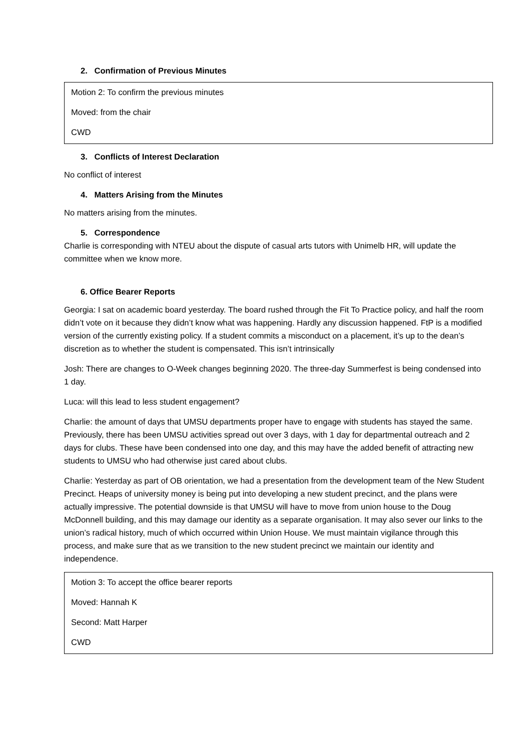2. Confirmation of Previous Minutes
Motion 2: To confirm the previous minutes
Moved: from the chair
CWD
3. Conflicts of Interest Declaration
No conflict of interest
4. Matters Arising from the Minutes
No matters arising from the minutes.
5. Correspondence
Charlie is corresponding with NTEU about the dispute of casual arts tutors with Unimelb HR, will update the committee when we know more.
6. Office Bearer Reports
Georgia: I sat on academic board yesterday. The board rushed through the Fit To Practice policy, and half the room didn’t vote on it because they didn’t know what was happening. Hardly any discussion happened. FtP is a modified version of the currently existing policy. If a student commits a misconduct on a placement, it’s up to the dean’s discretion as to whether the student is compensated. This isn’t intrinsically
Josh: There are changes to O-Week changes beginning 2020. The three-day Summerfest is being condensed into 1 day.
Luca: will this lead to less student engagement?
Charlie: the amount of days that UMSU departments proper have to engage with students has stayed the same. Previously, there has been UMSU activities spread out over 3 days, with 1 day for departmental outreach and 2 days for clubs. These have been condensed into one day, and this may have the added benefit of attracting new students to UMSU who had otherwise just cared about clubs.
Charlie: Yesterday as part of OB orientation, we had a presentation from the development team of the New Student Precinct. Heaps of university money is being put into developing a new student precinct, and the plans were actually impressive. The potential downside is that UMSU will have to move from union house to the Doug McDonnell building, and this may damage our identity as a separate organisation. It may also sever our links to the union’s radical history, much of which occurred within Union House. We must maintain vigilance through this process, and make sure that as we transition to the new student precinct we maintain our identity and independence.
Motion 3: To accept the office bearer reports
Moved: Hannah K
Second: Matt Harper
CWD